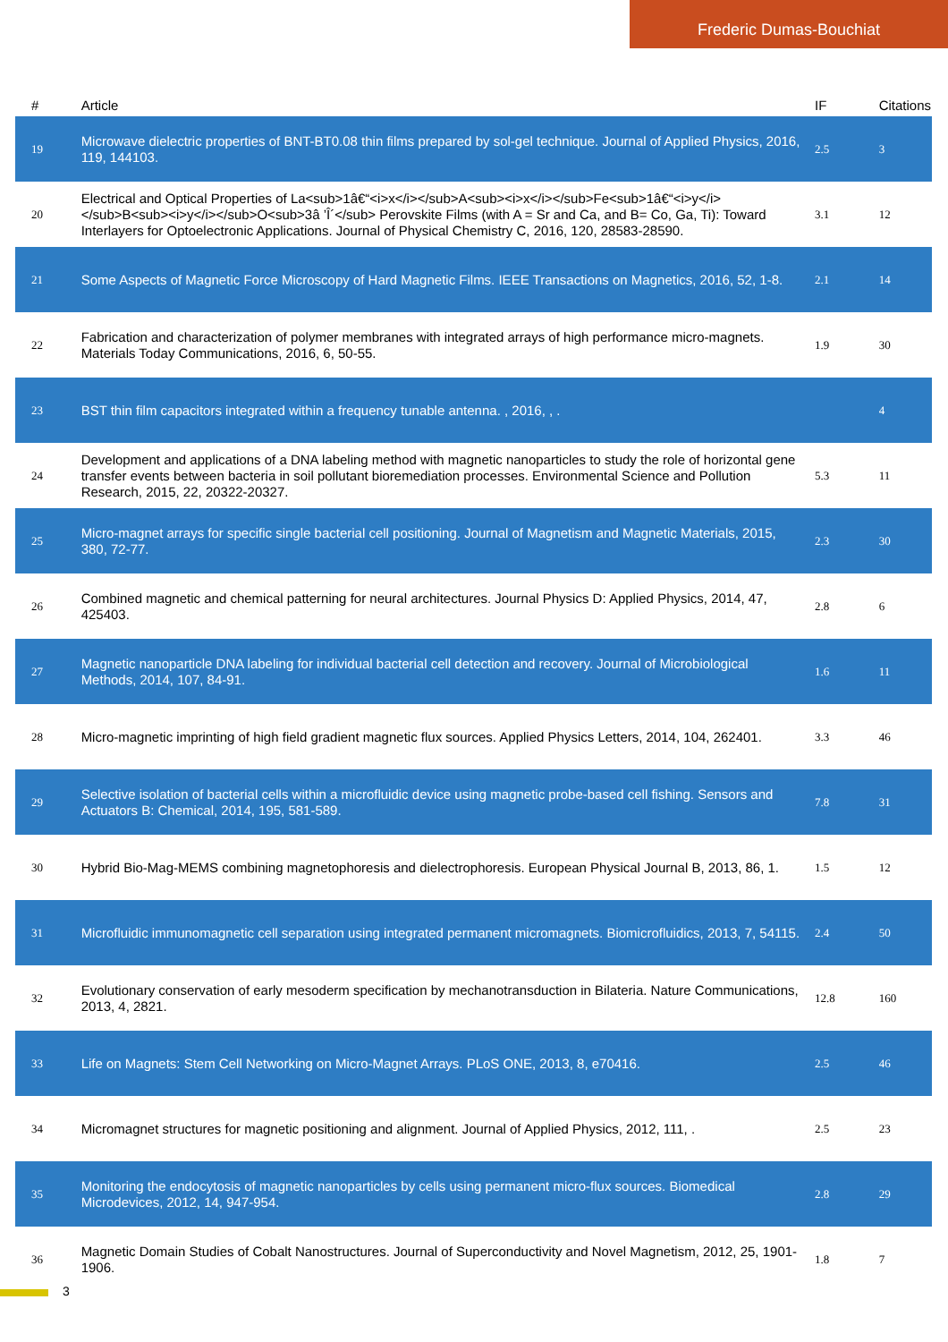Frederic Dumas-Bouchiat
| # | Article | IF | Citations |
| --- | --- | --- | --- |
| 19 | Microwave dielectric properties of BNT-BT0.08 thin films prepared by sol-gel technique. Journal of Applied Physics, 2016, 119, 144103. | 2.5 | 3 |
| 20 | Electrical and Optical Properties of La<sub>1â€“<i>x</i></sub>A<sub><i>x</i></sub>Fe<sub>1â€“<i>y</i></sub>B<sub><i>y</i></sub>O<sub>3â ’Î´</sub> Perovskite Films (with A = Sr and Ca, and B= Co, Ga, Ti): Toward Interlayers for Optoelectronic Applications. Journal of Physical Chemistry C, 2016, 120, 28583-28590. | 3.1 | 12 |
| 21 | Some Aspects of Magnetic Force Microscopy of Hard Magnetic Films. IEEE Transactions on Magnetics, 2016, 52, 1-8. | 2.1 | 14 |
| 22 | Fabrication and characterization of polymer membranes with integrated arrays of high performance micro-magnets. Materials Today Communications, 2016, 6, 50-55. | 1.9 | 30 |
| 23 | BST thin film capacitors integrated within a frequency tunable antenna. , 2016, , . | | 4 |
| 24 | Development and applications of a DNA labeling method with magnetic nanoparticles to study the role of horizontal gene transfer events between bacteria in soil pollutant bioremediation processes. Environmental Science and Pollution Research, 2015, 22, 20322-20327. | 5.3 | 11 |
| 25 | Micro-magnet arrays for specific single bacterial cell positioning. Journal of Magnetism and Magnetic Materials, 2015, 380, 72-77. | 2.3 | 30 |
| 26 | Combined magnetic and chemical patterning for neural architectures. Journal Physics D: Applied Physics, 2014, 47, 425403. | 2.8 | 6 |
| 27 | Magnetic nanoparticle DNA labeling for individual bacterial cell detection and recovery. Journal of Microbiological Methods, 2014, 107, 84-91. | 1.6 | 11 |
| 28 | Micro-magnetic imprinting of high field gradient magnetic flux sources. Applied Physics Letters, 2014, 104, 262401. | 3.3 | 46 |
| 29 | Selective isolation of bacterial cells within a microfluidic device using magnetic probe-based cell fishing. Sensors and Actuators B: Chemical, 2014, 195, 581-589. | 7.8 | 31 |
| 30 | Hybrid Bio-Mag-MEMS combining magnetophoresis and dielectrophoresis. European Physical Journal B, 2013, 86, 1. | 1.5 | 12 |
| 31 | Microfluidic immunomagnetic cell separation using integrated permanent micromagnets. Biomicrofluidics, 2013, 7, 54115. | 2.4 | 50 |
| 32 | Evolutionary conservation of early mesoderm specification by mechanotransduction in Bilateria. Nature Communications, 2013, 4, 2821. | 12.8 | 160 |
| 33 | Life on Magnets: Stem Cell Networking on Micro-Magnet Arrays. PLoS ONE, 2013, 8, e70416. | 2.5 | 46 |
| 34 | Micromagnet structures for magnetic positioning and alignment. Journal of Applied Physics, 2012, 111, . | 2.5 | 23 |
| 35 | Monitoring the endocytosis of magnetic nanoparticles by cells using permanent micro-flux sources. Biomedical Microdevices, 2012, 14, 947-954. | 2.8 | 29 |
| 36 | Magnetic Domain Studies of Cobalt Nanostructures. Journal of Superconductivity and Novel Magnetism, 2012, 25, 1901-1906. | 1.8 | 7 |
3